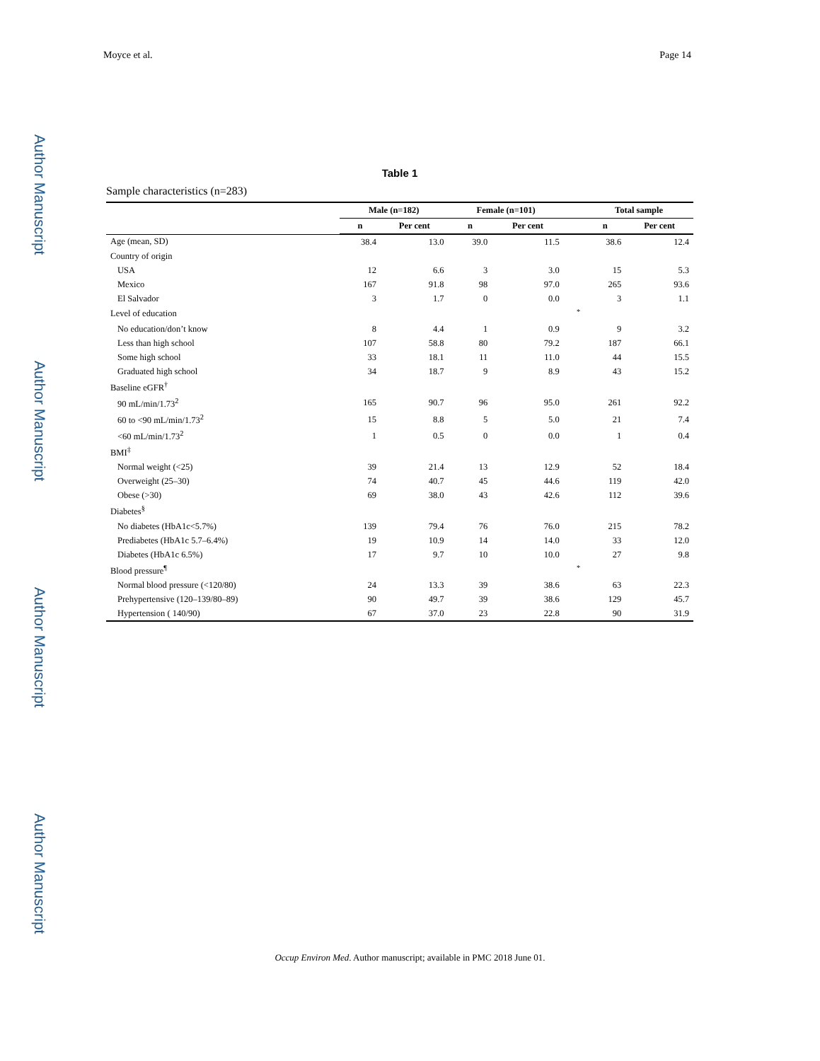Author Manuscript
Author Manuscript
Author Manuscript
Author Manuscript
Moyce et al. Page 14
Table 1
Sample characteristics (n=283)
| | Male (n=182) | | Female (n=101) | | | Total sample | |
| --- | --- | --- | --- | --- | --- | --- | --- |
| | n | Per cent | n | Per cent | | n | Per cent |
| Age (mean, SD) | 38.4 | 13.0 | 39.0 | 11.5 | | 38.6 | 12.4 |
| Country of origin | | | | | | | |
| USA | 12 | 6.6 | 3 | 3.0 | | 15 | 5.3 |
| Mexico | 167 | 91.8 | 98 | 97.0 | | 265 | 93.6 |
| El Salvador | 3 | 1.7 | 0 | 0.0 | | 3 | 1.1 |
| Level of education | | | | | <sup>*</sup> | | |
| No education/don’t know | 8 | 4.4 | 1 | 0.9 | | 9 | 3.2 |
| Less than high school | 107 | 58.8 | 80 | 79.2 | | 187 | 66.1 |
| Some high school | 33 | 18.1 | 11 | 11.0 | | 44 | 15.5 |
| Graduated high school | 34 | 18.7 | 9 | 8.9 | | 43 | 15.2 |
| Baseline eGFR<sup>†</sup> | | | | | | | |
| 90 mL/min/1.73<sup>2</sup> | 165 | 90.7 | 96 | 95.0 | | 261 | 92.2 |
| 60 to <90 mL/min/1.73<sup>2</sup> | 15 | 8.8 | 5 | 5.0 | | 21 | 7.4 |
| <60 mL/min/1.73<sup>2</sup> | 1 | 0.5 | 0 | 0.0 | | 1 | 0.4 |
| BMI<sup>‡</sup> | | | | | | | |
| Normal weight (<25) | 39 | 21.4 | 13 | 12.9 | | 52 | 18.4 |
| Overweight (25–30) | 74 | 40.7 | 45 | 44.6 | | 119 | 42.0 |
| Obese (>30) | 69 | 38.0 | 43 | 42.6 | | 112 | 39.6 |
| Diabetes<sup>§</sup> | | | | | | | |
| No diabetes (HbA1c<5.7%) | 139 | 79.4 | 76 | 76.0 | | 215 | 78.2 |
| Prediabetes (HbA1c 5.7–6.4%) | 19 | 10.9 | 14 | 14.0 | | 33 | 12.0 |
| Diabetes (HbA1c 6.5%) | 17 | 9.7 | 10 | 10.0 | | 27 | 9.8 |
| Blood pressure<sup>¶</sup> | | | | | <sup>*</sup> | | |
| Normal blood pressure (<120/80) | 24 | 13.3 | 39 | 38.6 | | 63 | 22.3 |
| Prehypertensive (120–139/80–89) | 90 | 49.7 | 39 | 38.6 | | 129 | 45.7 |
| Hypertension ( 140/90) | 67 | 37.0 | 23 | 22.8 | | 90 | 31.9 |
Occup Environ Med. Author manuscript; available in PMC 2018 June 01.